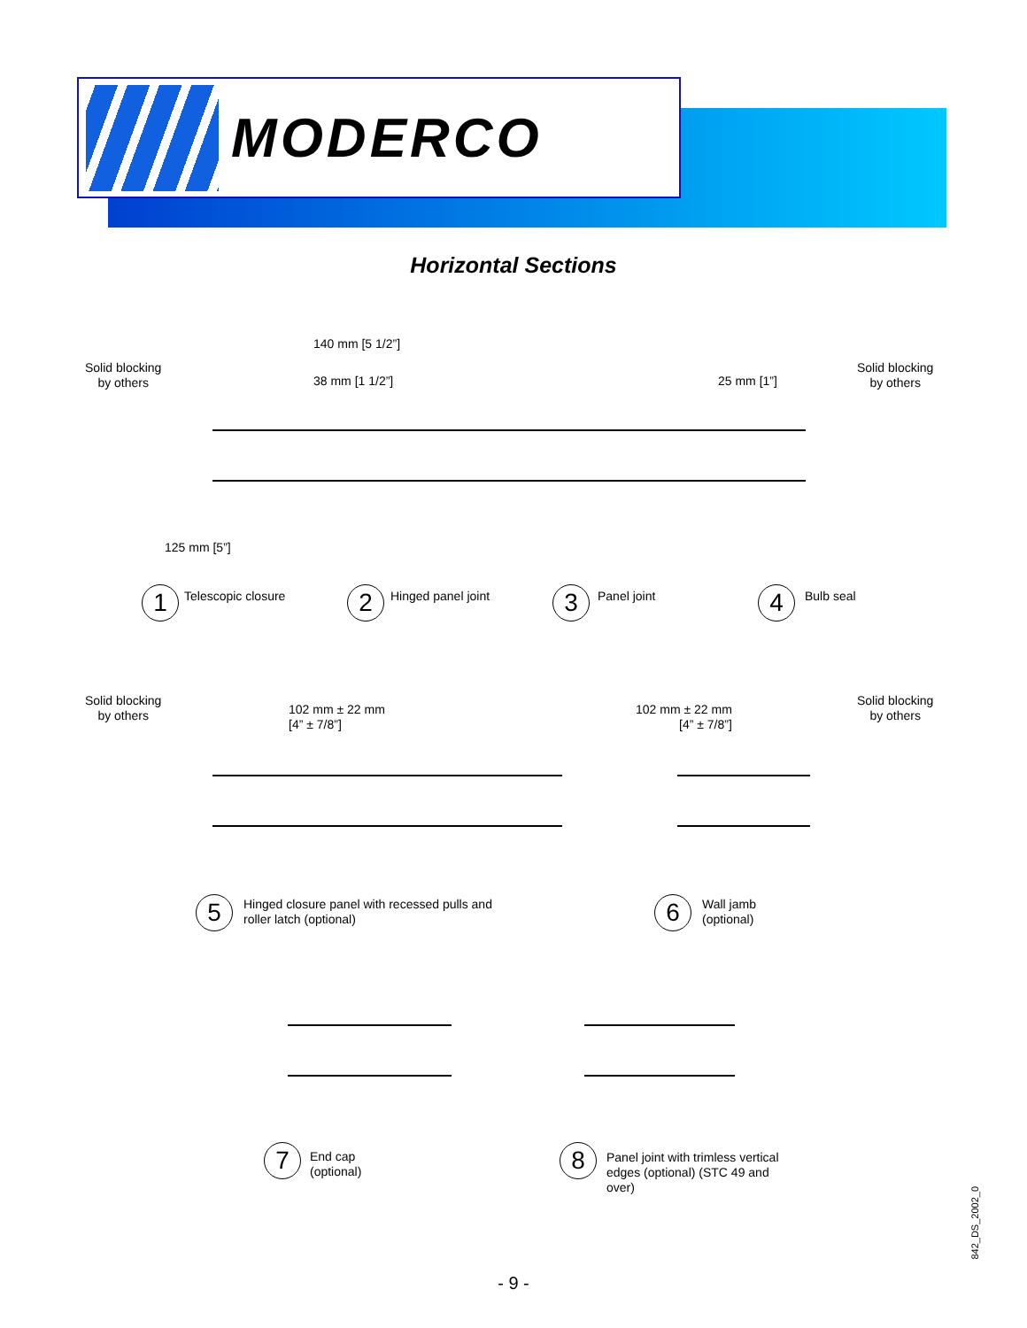MODERCO
Horizontal Sections
Solid blocking
by others
140 mm [5 1/2”]
38 mm [1 1/2”] 25 mm [1”]
Solid blocking
by others
125 mm [5”]
1 Telescopic closure 2 Hinged panel joint 3 Panel joint 4 Bulb seal
Solid blocking
by others
102 mm ± 22 mm
[4” ± 7/8”]
102 mm ± 22 mm
[4” ± 7/8”]
Solid blocking
by others
5
Hinged closure panel with recessed pulls and
roller latch (optional)
6
Wall jamb
(optional)
7
End cap
(optional)
8
Panel joint with trimless vertical
edges (optional) (STC 49 and
over)
842_DS_2002_0
- 9 -